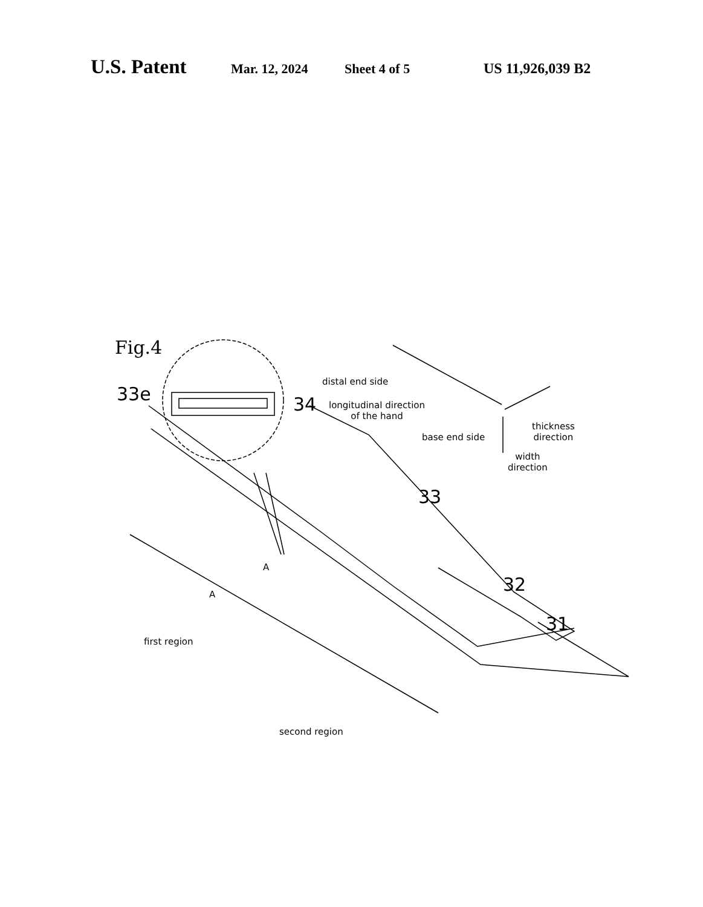U.S. Patent Mar. 12, 2024 Sheet 4 of 5 US 11,926,039 B2
Fig.4
33e 34
distal end side
longitudinal direction
of the hand
base end side
thickness
direction
width
direction
33
A
32
A
31
first region
second region